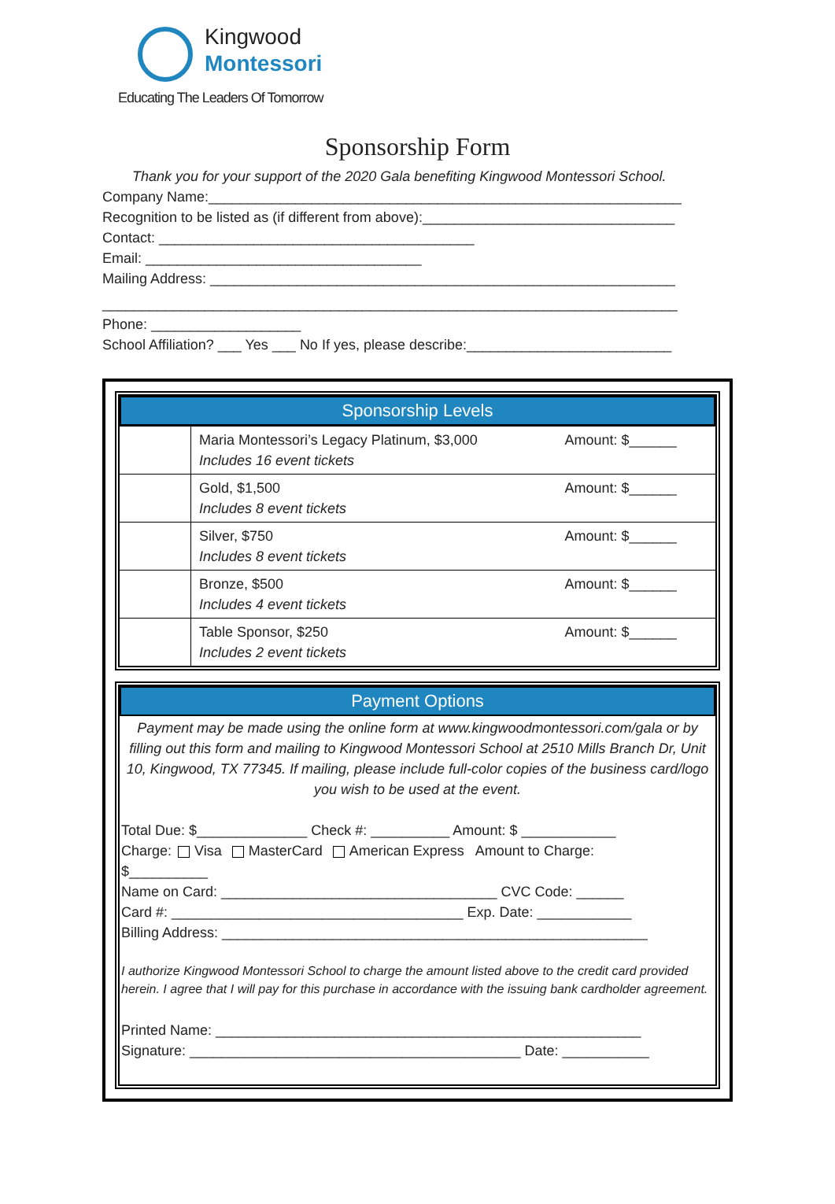Kingwood
Montessori
Educating The Leaders Of Tomorrow
Sponsorship Form
Thank you for your support of the 2020 Gala benefiting Kingwood Montessori School.
Company Name:____________________________________________________________
Recognition to be listed as (if different from above):________________________________
Contact: ________________________________________
Email: ___________________________________
Mailing Address: ___________________________________________________________
_________________________________________________________________________
Phone: ___________________
School Affiliation? ___ Yes ___ No If yes, please describe:__________________________
Sponsorship Levels
| | Maria Montessori’s Legacy Platinum, $3,000 Includes 16 event tickets | Amount: $______ |
| | Gold, $1,500 Includes 8 event tickets | Amount: $______ |
| | Silver, $750 Includes 8 event tickets | Amount: $______ |
| | Bronze, $500 Includes 4 event tickets | Amount: $______ |
| | Table Sponsor, $250 Includes 2 event tickets | Amount: $______ |
Payment Options
Payment may be made using the online form at www.kingwoodmontessori.com/gala or by filling out this form and mailing to Kingwood Montessori School at 2510 Mills Branch Dr, Unit 10, Kingwood, TX 77345. If mailing, please include full-color copies of the business card/logo you wish to be used at the event.
Total Due: $______________ Check #: __________ Amount: $ ____________
Charge: Visa MasterCard American Express Amount to Charge:
$__________
Name on Card: ___________________________________ CVC Code: ______
Card #: _____________________________________ Exp. Date: ____________
Billing Address: ______________________________________________________
I authorize Kingwood Montessori School to charge the amount listed above to the credit card provided herein. I agree that I will pay for this purchase in accordance with the issuing bank cardholder agreement.
Printed Name: ______________________________________________________
Signature: __________________________________________ Date: ___________